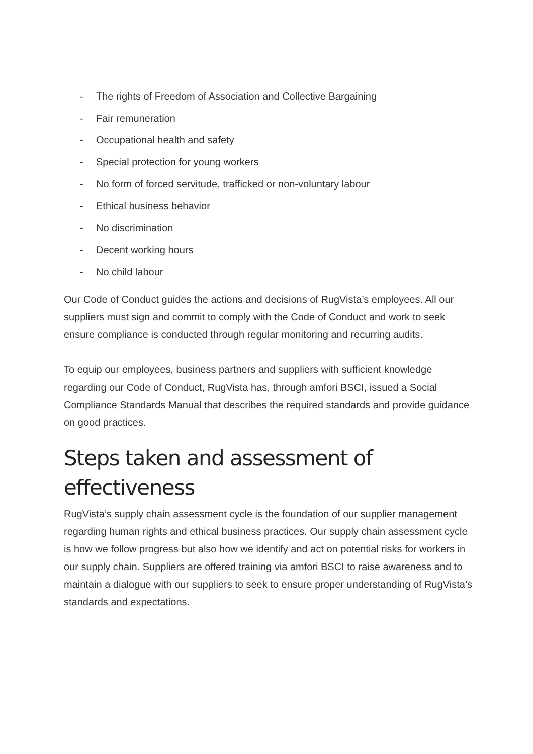- The rights of Freedom of Association and Collective Bargaining
- Fair remuneration
- Occupational health and safety
- Special protection for young workers
- No form of forced servitude, trafficked or non-voluntary labour
- Ethical business behavior
- No discrimination
- Decent working hours
- No child labour
Our Code of Conduct guides the actions and decisions of RugVista’s employees. All our suppliers must sign and commit to comply with the Code of Conduct and work to seek ensure compliance is conducted through regular monitoring and recurring audits.
To equip our employees, business partners and suppliers with sufficient knowledge regarding our Code of Conduct, RugVista has, through amfori BSCI, issued a Social Compliance Standards Manual that describes the required standards and provide guidance on good practices.
Steps taken and assessment of effectiveness
RugVista’s supply chain assessment cycle is the foundation of our supplier management regarding human rights and ethical business practices. Our supply chain assessment cycle is how we follow progress but also how we identify and act on potential risks for workers in our supply chain. Suppliers are offered training via amfori BSCI to raise awareness and to maintain a dialogue with our suppliers to seek to ensure proper understanding of RugVista’s standards and expectations.